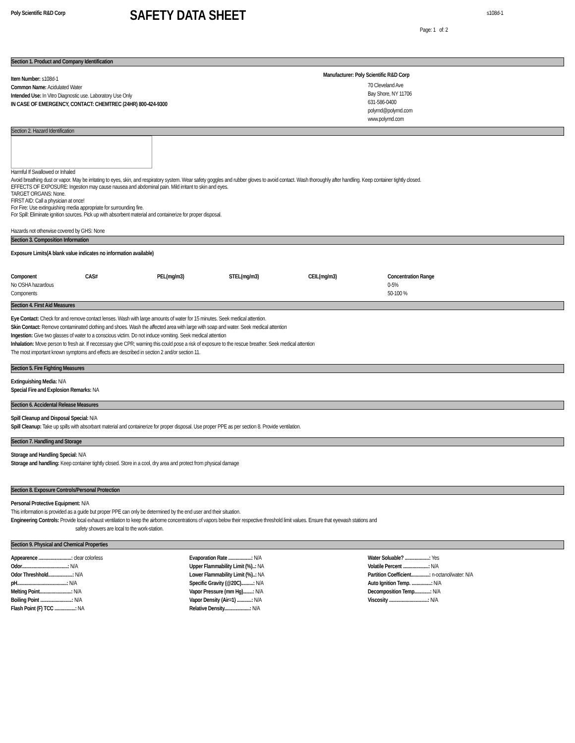Poly Scientific R&D Corp
SAFETY DATA SHEET
s108d-1
Page: 1 of: 2
Section 1. Product and Company Identification
Item Number: s108d-1
Common Name: Acidulated Water
Intended Use: In Vitro Diagnostic use. Laboratory Use Only
IN CASE OF EMERGENCY, CONTACT: CHEMTREC (24HR) 800-424-9300
Manufacturer: Poly Scientific R&D Corp
70 Cleveland Ave
Bay Shore, NY 11706
631-586-0400
polyrnd@polyrnd.com
www.polyrnd.com
Section 2. Hazard Identification
Harmful If Swallowed or Inhaled
Avoid breathing dust or vapor. May be irritating to eyes, skin, and respiratory system. Wear safety goggles and rubber gloves to avoid contact. Wash thoroughly after handling. Keep container tightly closed.
EFFECTS OF EXPOSURE: Ingestion may cause nausea and abdominal pain. Mild irritant to skin and eyes.
TARGET ORGANS: None.
FIRST AID: Call a physician at once!
For Fire: Use extinguishing media appropriate for surrounding fire.
For Spill: Eliminate ignition sources. Pick up with absorbent material and containerize for proper disposal.
Hazards not otherwise covered by GHS: None
Section 3. Composition Information
Exposure Limits(A blank value indicates no information available)
| Component | CAS# | PEL(mg/m3) | STEL(mg/m3) | CEIL(mg/m3) | Concentration Range |
| --- | --- | --- | --- | --- | --- |
| No OSHA hazardous | | | | | 0-5% |
| Components | | | | | 50-100 % |
Section 4. First Aid Measures
Eye Contact: Check for and remove contact lenses. Wash with large amounts of water for 15 minutes. Seek medical attention.
Skin Contact: Remove contaminated clothing and shoes. Wash the affected area with large with soap and water. Seek medical attention
Ingestion: Give two glasses of water to a conscious victim. Do not induce vomiting. Seek medical attention
Inhalation: Move person to fresh air. If neccessary give CPR; warning this could pose a risk of exposure to the rescue breather. Seek medical attention
The most important known symptoms and effects are described in section 2 and/or section 11.
Section 5. Fire Fighting Measures
Extinguishing Media: N/A
Special Fire and Explosion Remarks: NA
Section 6. Accidental Release Measures
Spill Cleanup and Disposal Special: N/A
Spill Cleanup: Take up spills with absorbant material and containerize for proper disposal. Use proper PPE as per section 8. Provide ventilation.
Section 7. Handling and Storage
Storage and Handling Special: N/A
Storage and handling: Keep container tightly closed. Store in a cool, dry area and protect from physical damage
Section 8. Exposure Controls/Personal Protection
Personal Protective Equipment: N/A
This information is provided as a guide but proper PPE can only be determined by the end user and their situation.
Engineering Controls: Provide local exhaust ventilation to keep the airborne concentrations of vapors below their respective threshold limit values. Ensure that eyewash stations and
safety showers are local to the work-station.
Section 9. Physical and Chemical Properties
| Appearence ...........................: clear colorless | Evaporation Rate ...................: N/A | Water Soluable? ....................: Yes |
| Odor......................................: N/A | Upper Flammability Limit (%)..: NA | Volatile Percent .....................: N/A |
| Odor Threshhold....................: N/A | Lower Flammability Limit (%)..: NA | Partition Coefficient...............: n-octanol/water: N/A |
| pH.........................................: N/A | Specific Gravity (@20C)..........: N/A | Auto Ignition Temp. ................: N/A |
| Melting Point..........................: N/A | Vapor Pressure (mm Hg)........: N/A | Decomposition Temp.............: N/A |
| Boiling Point ..........................: N/A | Vapor Density (Air=1) ............: N/A | Viscosity ................................: N/A |
| Flash Point (F) TCC .................: NA | Relative Density.....................: N/A | |